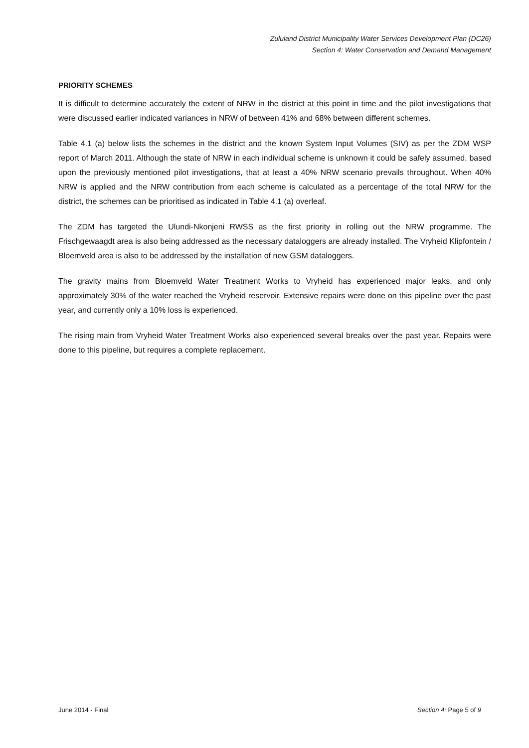Zululand District Municipality Water Services Development Plan (DC26)
Section 4: Water Conservation and Demand Management
PRIORITY SCHEMES
It is difficult to determine accurately the extent of NRW in the district at this point in time and the pilot investigations that were discussed earlier indicated variances in NRW of between 41% and 68% between different schemes.
Table 4.1 (a) below lists the schemes in the district and the known System Input Volumes (SIV) as per the ZDM WSP report of March 2011. Although the state of NRW in each individual scheme is unknown it could be safely assumed, based upon the previously mentioned pilot investigations, that at least a 40% NRW scenario prevails throughout. When 40% NRW is applied and the NRW contribution from each scheme is calculated as a percentage of the total NRW for the district, the schemes can be prioritised as indicated in Table 4.1 (a) overleaf.
The ZDM has targeted the Ulundi-Nkonjeni RWSS as the first priority in rolling out the NRW programme. The Frischgewaagdt area is also being addressed as the necessary dataloggers are already installed. The Vryheid Klipfontein / Bloemveld area is also to be addressed by the installation of new GSM dataloggers.
The gravity mains from Bloemveld Water Treatment Works to Vryheid has experienced major leaks, and only approximately 30% of the water reached the Vryheid reservoir. Extensive repairs were done on this pipeline over the past year, and currently only a 10% loss is experienced.
The rising main from Vryheid Water Treatment Works also experienced several breaks over the past year. Repairs were done to this pipeline, but requires a complete replacement.
June 2014 - Final Section 4: Page 5 of 9